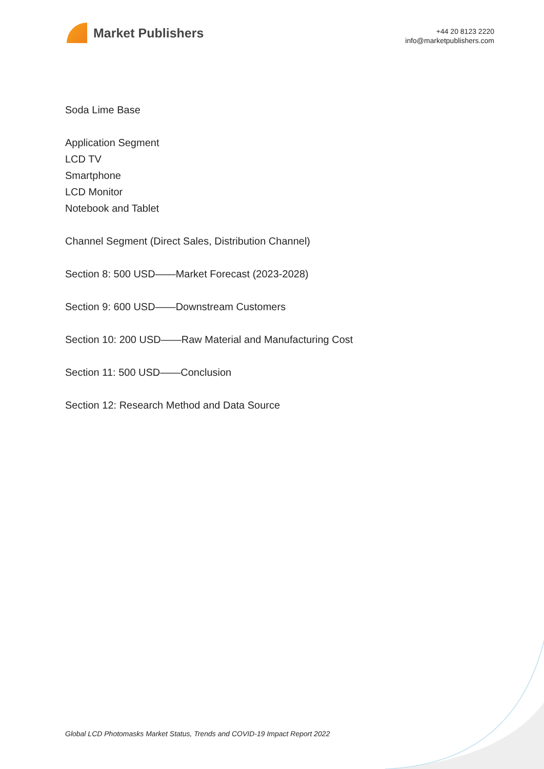Market Publishers
+44 20 8123 2220
info@marketpublishers.com
Soda Lime Base
Application Segment
LCD TV
Smartphone
LCD Monitor
Notebook and Tablet
Channel Segment (Direct Sales, Distribution Channel)
Section 8: 500 USD——Market Forecast (2023-2028)
Section 9: 600 USD——Downstream Customers
Section 10: 200 USD——Raw Material and Manufacturing Cost
Section 11: 500 USD——Conclusion
Section 12: Research Method and Data Source
Global LCD Photomasks Market Status, Trends and COVID-19 Impact Report 2022